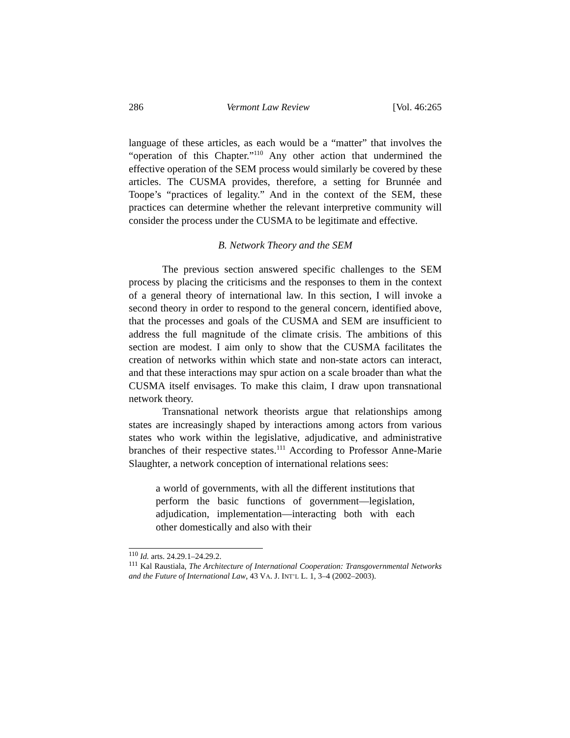286 Vermont Law Review [Vol. 46:265
language of these articles, as each would be a “matter” that involves the “operation of this Chapter.”<sup>110</sup> Any other action that undermined the effective operation of the SEM process would similarly be covered by these articles. The CUSMA provides, therefore, a setting for Brunnée and Toope’s “practices of legality.” And in the context of the SEM, these practices can determine whether the relevant interpretive community will consider the process under the CUSMA to be legitimate and effective.
B. Network Theory and the SEM
The previous section answered specific challenges to the SEM process by placing the criticisms and the responses to them in the context of a general theory of international law. In this section, I will invoke a second theory in order to respond to the general concern, identified above, that the processes and goals of the CUSMA and SEM are insufficient to address the full magnitude of the climate crisis. The ambitions of this section are modest. I aim only to show that the CUSMA facilitates the creation of networks within which state and non-state actors can interact, and that these interactions may spur action on a scale broader than what the CUSMA itself envisages. To make this claim, I draw upon transnational network theory.
Transnational network theorists argue that relationships among states are increasingly shaped by interactions among actors from various states who work within the legislative, adjudicative, and administrative branches of their respective states.<sup>111</sup> According to Professor Anne-Marie Slaughter, a network conception of international relations sees:
a world of governments, with all the different institutions that perform the basic functions of government—legislation, adjudication, implementation—interacting both with each other domestically and also with their
<sup>110</sup> Id. arts. 24.29.1–24.29.2.
<sup>111</sup> Kal Raustiala, The Architecture of International Cooperation: Transgovernmental Networks and the Future of International Law, 43 VA. J. INT’L L. 1, 3–4 (2002–2003).